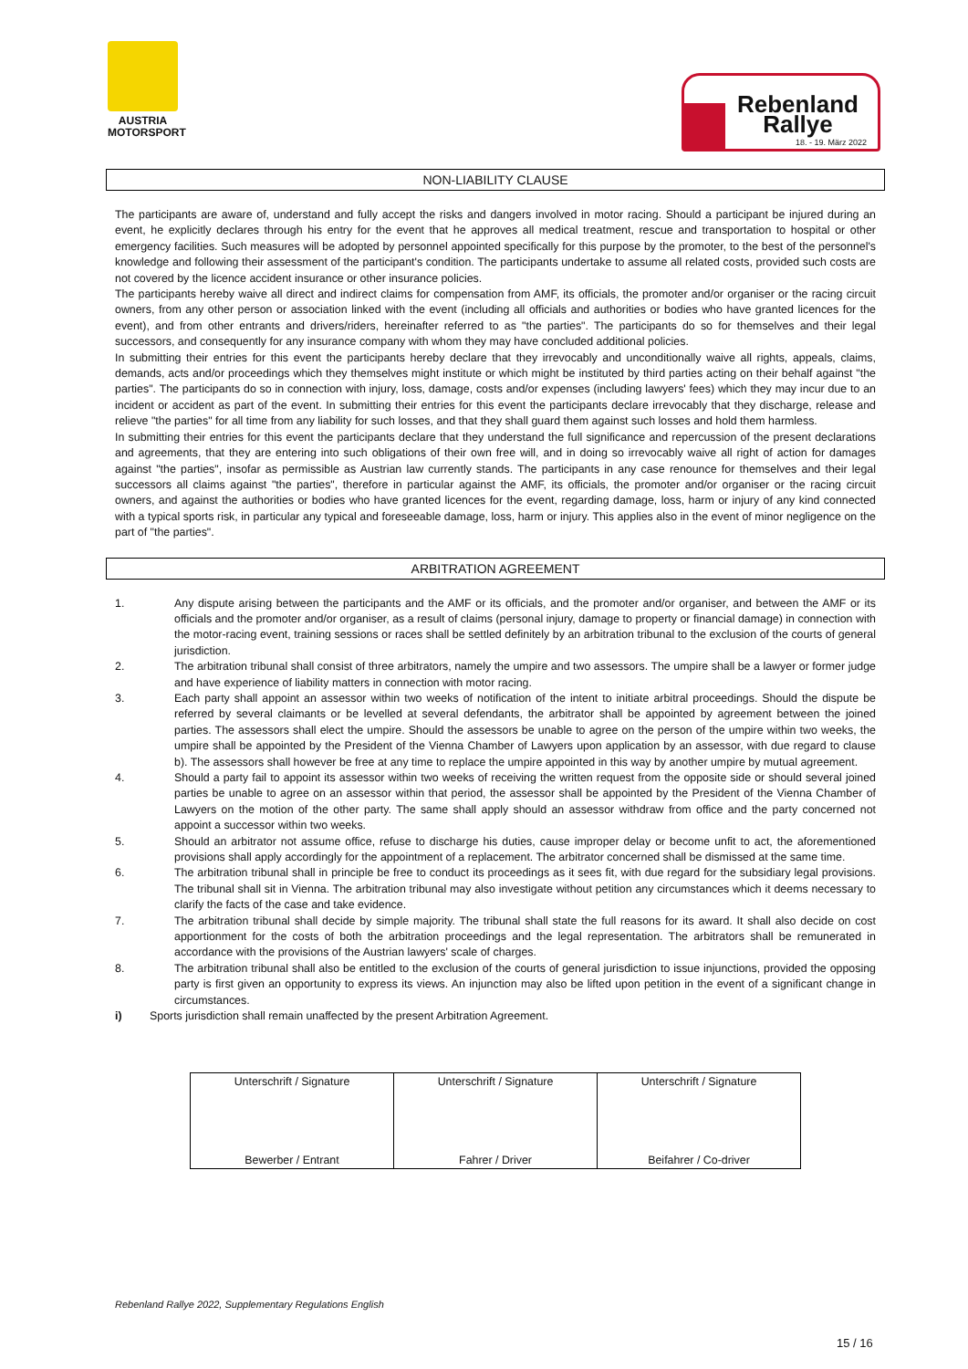AUSTRIA
MOTORSPORT
Rebenland
Rallye
18. - 19. März 2022
NON-LIABILITY CLAUSE
The participants are aware of, understand and fully accept the risks and dangers involved in motor racing. Should a participant be injured during an event, he explicitly declares through his entry for the event that he approves all medical treatment, rescue and transportation to hospital or other emergency facilities. Such measures will be adopted by personnel appointed specifically for this purpose by the promoter, to the best of the personnel's knowledge and following their assessment of the participant's condition. The participants undertake to assume all related costs, provided such costs are not covered by the licence accident insurance or other insurance policies.
The participants hereby waive all direct and indirect claims for compensation from AMF, its officials, the promoter and/or organiser or the racing circuit owners, from any other person or association linked with the event (including all officials and authorities or bodies who have granted licences for the event), and from other entrants and drivers/riders, hereinafter referred to as "the parties". The participants do so for themselves and their legal successors, and consequently for any insurance company with whom they may have concluded additional policies.
In submitting their entries for this event the participants hereby declare that they irrevocably and unconditionally waive all rights, appeals, claims, demands, acts and/or proceedings which they themselves might institute or which might be instituted by third parties acting on their behalf against "the parties". The participants do so in connection with injury, loss, damage, costs and/or expenses (including lawyers' fees) which they may incur due to an incident or accident as part of the event. In submitting their entries for this event the participants declare irrevocably that they discharge, release and relieve "the parties" for all time from any liability for such losses, and that they shall guard them against such losses and hold them harmless.
In submitting their entries for this event the participants declare that they understand the full significance and repercussion of the present declarations and agreements, that they are entering into such obligations of their own free will, and in doing so irrevocably waive all right of action for damages against "the parties", insofar as permissible as Austrian law currently stands. The participants in any case renounce for themselves and their legal successors all claims against "the parties", therefore in particular against the AMF, its officials, the promoter and/or organiser or the racing circuit owners, and against the authorities or bodies who have granted licences for the event, regarding damage, loss, harm or injury of any kind connected with a typical sports risk, in particular any typical and foreseeable damage, loss, harm or injury. This applies also in the event of minor negligence on the part of "the parties".
ARBITRATION AGREEMENT
1. Any dispute arising between the participants and the AMF or its officials, and the promoter and/or organiser, and between the AMF or its officials and the promoter and/or organiser, as a result of claims (personal injury, damage to property or financial damage) in connection with the motor-racing event, training sessions or races shall be settled definitely by an arbitration tribunal to the exclusion of the courts of general jurisdiction.
2. The arbitration tribunal shall consist of three arbitrators, namely the umpire and two assessors. The umpire shall be a lawyer or former judge and have experience of liability matters in connection with motor racing.
3. Each party shall appoint an assessor within two weeks of notification of the intent to initiate arbitral proceedings. Should the dispute be referred by several claimants or be levelled at several defendants, the arbitrator shall be appointed by agreement between the joined parties. The assessors shall elect the umpire. Should the assessors be unable to agree on the person of the umpire within two weeks, the umpire shall be appointed by the President of the Vienna Chamber of Lawyers upon application by an assessor, with due regard to clause b). The assessors shall however be free at any time to replace the umpire appointed in this way by another umpire by mutual agreement.
4. Should a party fail to appoint its assessor within two weeks of receiving the written request from the opposite side or should several joined parties be unable to agree on an assessor within that period, the assessor shall be appointed by the President of the Vienna Chamber of Lawyers on the motion of the other party. The same shall apply should an assessor withdraw from office and the party concerned not appoint a successor within two weeks.
5. Should an arbitrator not assume office, refuse to discharge his duties, cause improper delay or become unfit to act, the aforementioned provisions shall apply accordingly for the appointment of a replacement. The arbitrator concerned shall be dismissed at the same time.
6. The arbitration tribunal shall in principle be free to conduct its proceedings as it sees fit, with due regard for the subsidiary legal provisions. The tribunal shall sit in Vienna. The arbitration tribunal may also investigate without petition any circumstances which it deems necessary to clarify the facts of the case and take evidence.
7. The arbitration tribunal shall decide by simple majority. The tribunal shall state the full reasons for its award. It shall also decide on cost apportionment for the costs of both the arbitration proceedings and the legal representation. The arbitrators shall be remunerated in accordance with the provisions of the Austrian lawyers' scale of charges.
8. The arbitration tribunal shall also be entitled to the exclusion of the courts of general jurisdiction to issue injunctions, provided the opposing party is first given an opportunity to express its views. An injunction may also be lifted upon petition in the event of a significant change in circumstances.
i) Sports jurisdiction shall remain unaffected by the present Arbitration Agreement.
| Unterschrift / Signature Bewerber / Entrant | Unterschrift / Signature Fahrer / Driver | Unterschrift / Signature Beifahrer / Co-driver |
Rebenland Rallye 2022, Supplementary Regulations English
15 / 16